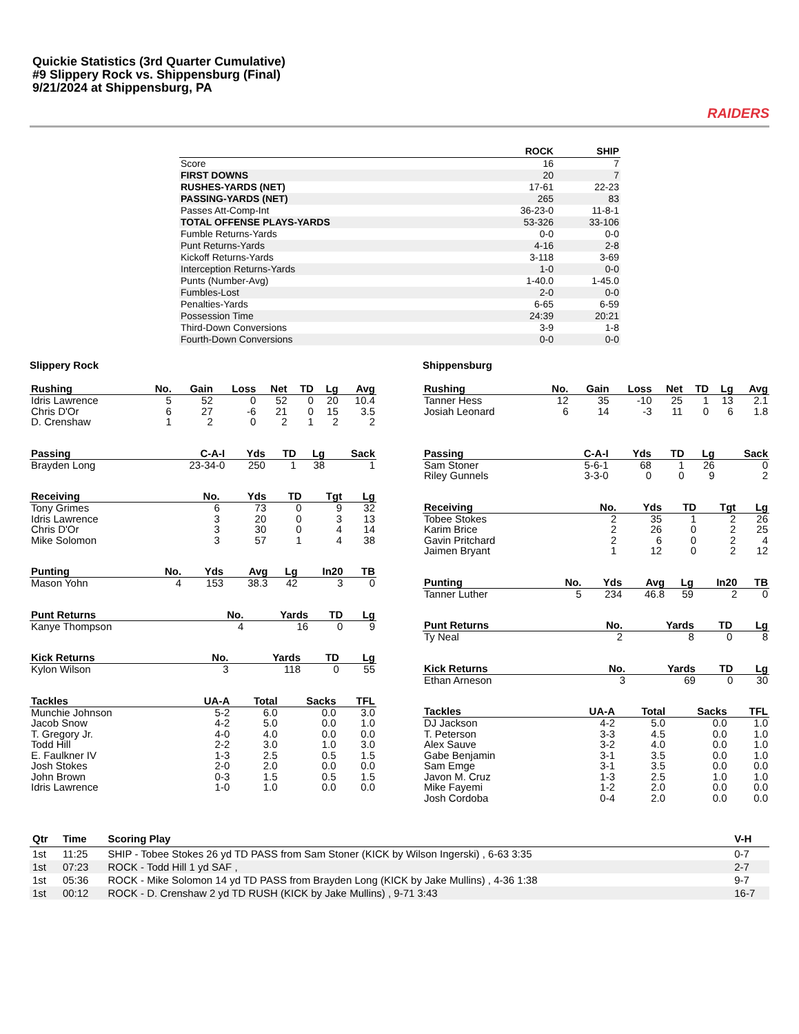Quickie Statistics (3rd Quarter Cumulative)
#9 Slippery Rock vs. Shippensburg (Final)
9/21/2024 at Shippensburg, PA
RAIDERS
| | ROCK | SHIP |
| --- | --- | --- |
| Score | 16 | 7 |
| FIRST DOWNS | 20 | 7 |
| RUSHES-YARDS (NET) | 17-61 | 22-23 |
| PASSING-YARDS (NET) | 265 | 83 |
| Passes Att-Comp-Int | 36-23-0 | 11-8-1 |
| TOTAL OFFENSE PLAYS-YARDS | 53-326 | 33-106 |
| Fumble Returns-Yards | 0-0 | 0-0 |
| Punt Returns-Yards | 4-16 | 2-8 |
| Kickoff Returns-Yards | 3-118 | 3-69 |
| Interception Returns-Yards | 1-0 | 0-0 |
| Punts (Number-Avg) | 1-40.0 | 1-45.0 |
| Fumbles-Lost | 2-0 | 0-0 |
| Penalties-Yards | 6-65 | 6-59 |
| Possession Time | 24:39 | 20:21 |
| Third-Down Conversions | 3-9 | 1-8 |
| Fourth-Down Conversions | 0-0 | 0-0 |
Slippery Rock
| Rushing | No. | Gain | Loss | Net | TD | Lg | Avg |
| --- | --- | --- | --- | --- | --- | --- | --- |
| Idris Lawrence | 5 | 52 | 0 | 52 | 0 | 20 | 10.4 |
| Chris D'Or | 6 | 27 | -6 | 21 | 0 | 15 | 3.5 |
| D. Crenshaw | 1 | 2 | 0 | 2 | 1 | 2 | 2 |
| Passing | C-A-I | Yds | TD | Lg | Sack |
| --- | --- | --- | --- | --- | --- |
| Brayden Long | 23-34-0 | 250 | 1 | 38 | 1 |
| Receiving | No. | Yds | TD | Tgt | Lg |
| --- | --- | --- | --- | --- | --- |
| Tony Grimes | 6 | 73 | 0 | 9 | 32 |
| Idris Lawrence | 3 | 20 | 0 | 3 | 13 |
| Chris D'Or | 3 | 30 | 0 | 4 | 14 |
| Mike Solomon | 3 | 57 | 1 | 4 | 38 |
| Punting | No. | Yds | Avg | Lg | In20 | TB |
| --- | --- | --- | --- | --- | --- | --- |
| Mason Yohn | 4 | 153 | 38.3 | 42 | 3 | 0 |
| Punt Returns | No. | Yards | TD | Lg |
| --- | --- | --- | --- | --- |
| Kanye Thompson | 4 | 16 | 0 | 9 |
| Kick Returns | No. | Yards | TD | Lg |
| --- | --- | --- | --- | --- |
| Kylon Wilson | 3 | 118 | 0 | 55 |
| Tackles | UA-A | Total | Sacks | TFL |
| --- | --- | --- | --- | --- |
| Munchie Johnson | 5-2 | 6.0 | 0.0 | 3.0 |
| Jacob Snow | 4-2 | 5.0 | 0.0 | 1.0 |
| T. Gregory Jr. | 4-0 | 4.0 | 0.0 | 0.0 |
| Todd Hill | 2-2 | 3.0 | 1.0 | 3.0 |
| E. Faulkner IV | 1-3 | 2.5 | 0.5 | 1.5 |
| Josh Stokes | 2-0 | 2.0 | 0.0 | 0.0 |
| John Brown | 0-3 | 1.5 | 0.5 | 1.5 |
| Idris Lawrence | 1-0 | 1.0 | 0.0 | 0.0 |
Shippensburg
| Rushing | No. | Gain | Loss | Net | TD | Lg | Avg |
| --- | --- | --- | --- | --- | --- | --- | --- |
| Tanner Hess | 12 | 35 | -10 | 25 | 1 | 13 | 2.1 |
| Josiah Leonard | 6 | 14 | -3 | 11 | 0 | 6 | 1.8 |
| Passing | C-A-I | Yds | TD | Lg | Sack |
| --- | --- | --- | --- | --- | --- |
| Sam Stoner | 5-6-1 | 68 | 1 | 26 | 0 |
| Riley Gunnels | 3-3-0 | 0 | 0 | 9 | 2 |
| Receiving | No. | Yds | TD | Tgt | Lg |
| --- | --- | --- | --- | --- | --- |
| Tobee Stokes | 2 | 35 | 1 | 2 | 26 |
| Karim Brice | 2 | 26 | 0 | 2 | 25 |
| Gavin Pritchard | 2 | 6 | 0 | 2 | 4 |
| Jaimen Bryant | 1 | 12 | 0 | 2 | 12 |
| Punting | No. | Yds | Avg | Lg | In20 | TB |
| --- | --- | --- | --- | --- | --- | --- |
| Tanner Luther | 5 | 234 | 46.8 | 59 | 2 | 0 |
| Punt Returns | No. | Yards | TD | Lg |
| --- | --- | --- | --- | --- |
| Ty Neal | 2 | 8 | 0 | 8 |
| Kick Returns | No. | Yards | TD | Lg |
| --- | --- | --- | --- | --- |
| Ethan Arneson | 3 | 69 | 0 | 30 |
| Tackles | UA-A | Total | Sacks | TFL |
| --- | --- | --- | --- | --- |
| DJ Jackson | 4-2 | 5.0 | 0.0 | 1.0 |
| T. Peterson | 3-3 | 4.5 | 0.0 | 1.0 |
| Alex Sauve | 3-2 | 4.0 | 0.0 | 1.0 |
| Gabe Benjamin | 3-1 | 3.5 | 0.0 | 1.0 |
| Sam Emge | 3-1 | 3.5 | 0.0 | 0.0 |
| Javon M. Cruz | 1-3 | 2.5 | 1.0 | 1.0 |
| Mike Fayemi | 1-2 | 2.0 | 0.0 | 0.0 |
| Josh Cordoba | 0-4 | 2.0 | 0.0 | 0.0 |
| Qtr | Time | Scoring Play | V-H |
| --- | --- | --- | --- |
| 1st | 11:25 | SHIP - Tobee Stokes 26 yd TD PASS from Sam Stoner (KICK by Wilson Ingerski) , 6-63 3:35 | 0-7 |
| 1st | 07:23 | ROCK - Todd Hill 1 yd SAF , | 2-7 |
| 1st | 05:36 | ROCK - Mike Solomon 14 yd TD PASS from Brayden Long (KICK by Jake Mullins) , 4-36 1:38 | 9-7 |
| 1st | 00:12 | ROCK - D. Crenshaw 2 yd TD RUSH (KICK by Jake Mullins) , 9-71 3:43 | 16-7 |